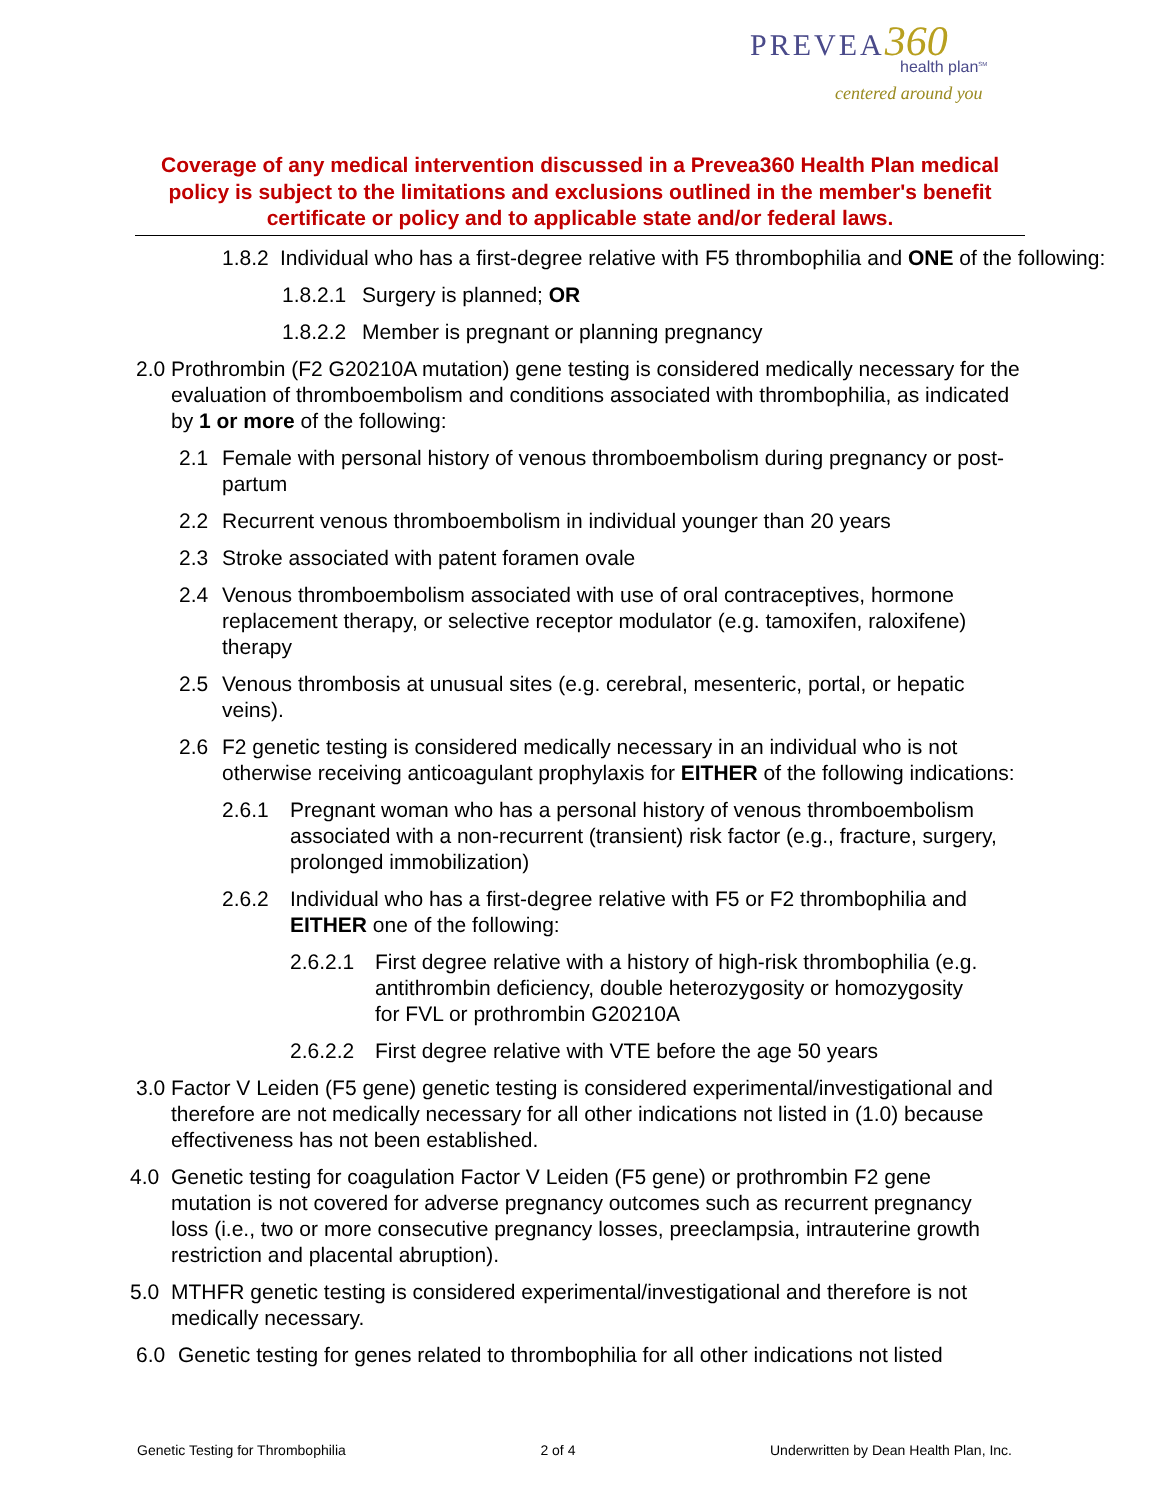PREVEA 360
health plan<sup>SM</sup>
centered around you
Coverage of any medical intervention discussed in a Prevea360 Health Plan medical policy is subject to the limitations and exclusions outlined in the member's benefit certificate or policy and to applicable state and/or federal laws.
1.8.2 Individual who has a first-degree relative with F5 thrombophilia and ONE of the following:
1.8.2.1 Surgery is planned; OR
1.8.2.2 Member is pregnant or planning pregnancy
2.0 Prothrombin (F2 G20210A mutation) gene testing is considered medically necessary for the evaluation of thromboembolism and conditions associated with thrombophilia, as indicated by 1 or more of the following:
2.1 Female with personal history of venous thromboembolism during pregnancy or post-partum
2.2 Recurrent venous thromboembolism in individual younger than 20 years
2.3 Stroke associated with patent foramen ovale
2.4 Venous thromboembolism associated with use of oral contraceptives, hormone replacement therapy, or selective receptor modulator (e.g. tamoxifen, raloxifene) therapy
2.5 Venous thrombosis at unusual sites (e.g. cerebral, mesenteric, portal, or hepatic veins).
2.6 F2 genetic testing is considered medically necessary in an individual who is not otherwise receiving anticoagulant prophylaxis for EITHER of the following indications:
2.6.1 Pregnant woman who has a personal history of venous thromboembolism associated with a non-recurrent (transient) risk factor (e.g., fracture, surgery, prolonged immobilization)
2.6.2 Individual who has a first-degree relative with F5 or F2 thrombophilia and EITHER one of the following:
2.6.2.1 First degree relative with a history of high-risk thrombophilia (e.g. antithrombin deficiency, double heterozygosity or homozygosity for FVL or prothrombin G20210A
2.6.2.2 First degree relative with VTE before the age 50 years
3.0 Factor V Leiden (F5 gene) genetic testing is considered experimental/investigational and therefore are not medically necessary for all other indications not listed in (1.0) because effectiveness has not been established.
4.0 Genetic testing for coagulation Factor V Leiden (F5 gene) or prothrombin F2 gene mutation is not covered for adverse pregnancy outcomes such as recurrent pregnancy loss (i.e., two or more consecutive pregnancy losses, preeclampsia, intrauterine growth restriction and placental abruption).
5.0 MTHFR genetic testing is considered experimental/investigational and therefore is not medically necessary.
6.0 Genetic testing for genes related to thrombophilia for all other indications not listed
Genetic Testing for Thrombophilia 2 of 4 Underwritten by Dean Health Plan, Inc.